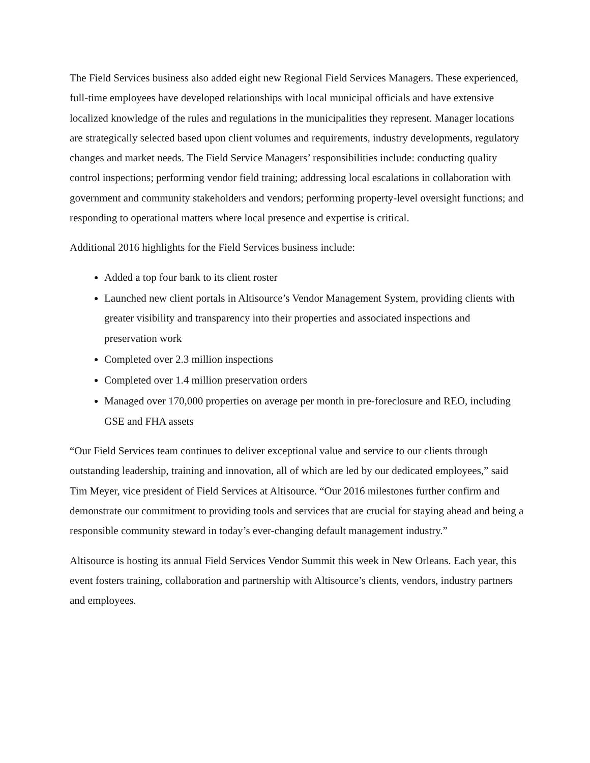The Field Services business also added eight new Regional Field Services Managers. These experienced, full-time employees have developed relationships with local municipal officials and have extensive localized knowledge of the rules and regulations in the municipalities they represent. Manager locations are strategically selected based upon client volumes and requirements, industry developments, regulatory changes and market needs. The Field Service Managers’ responsibilities include: conducting quality control inspections; performing vendor field training; addressing local escalations in collaboration with government and community stakeholders and vendors; performing property-level oversight functions; and responding to operational matters where local presence and expertise is critical.
Additional 2016 highlights for the Field Services business include:
Added a top four bank to its client roster
Launched new client portals in Altisource’s Vendor Management System, providing clients with greater visibility and transparency into their properties and associated inspections and preservation work
Completed over 2.3 million inspections
Completed over 1.4 million preservation orders
Managed over 170,000 properties on average per month in pre-foreclosure and REO, including GSE and FHA assets
“Our Field Services team continues to deliver exceptional value and service to our clients through outstanding leadership, training and innovation, all of which are led by our dedicated employees,” said Tim Meyer, vice president of Field Services at Altisource. “Our 2016 milestones further confirm and demonstrate our commitment to providing tools and services that are crucial for staying ahead and being a responsible community steward in today’s ever-changing default management industry.”
Altisource is hosting its annual Field Services Vendor Summit this week in New Orleans. Each year, this event fosters training, collaboration and partnership with Altisource’s clients, vendors, industry partners and employees.